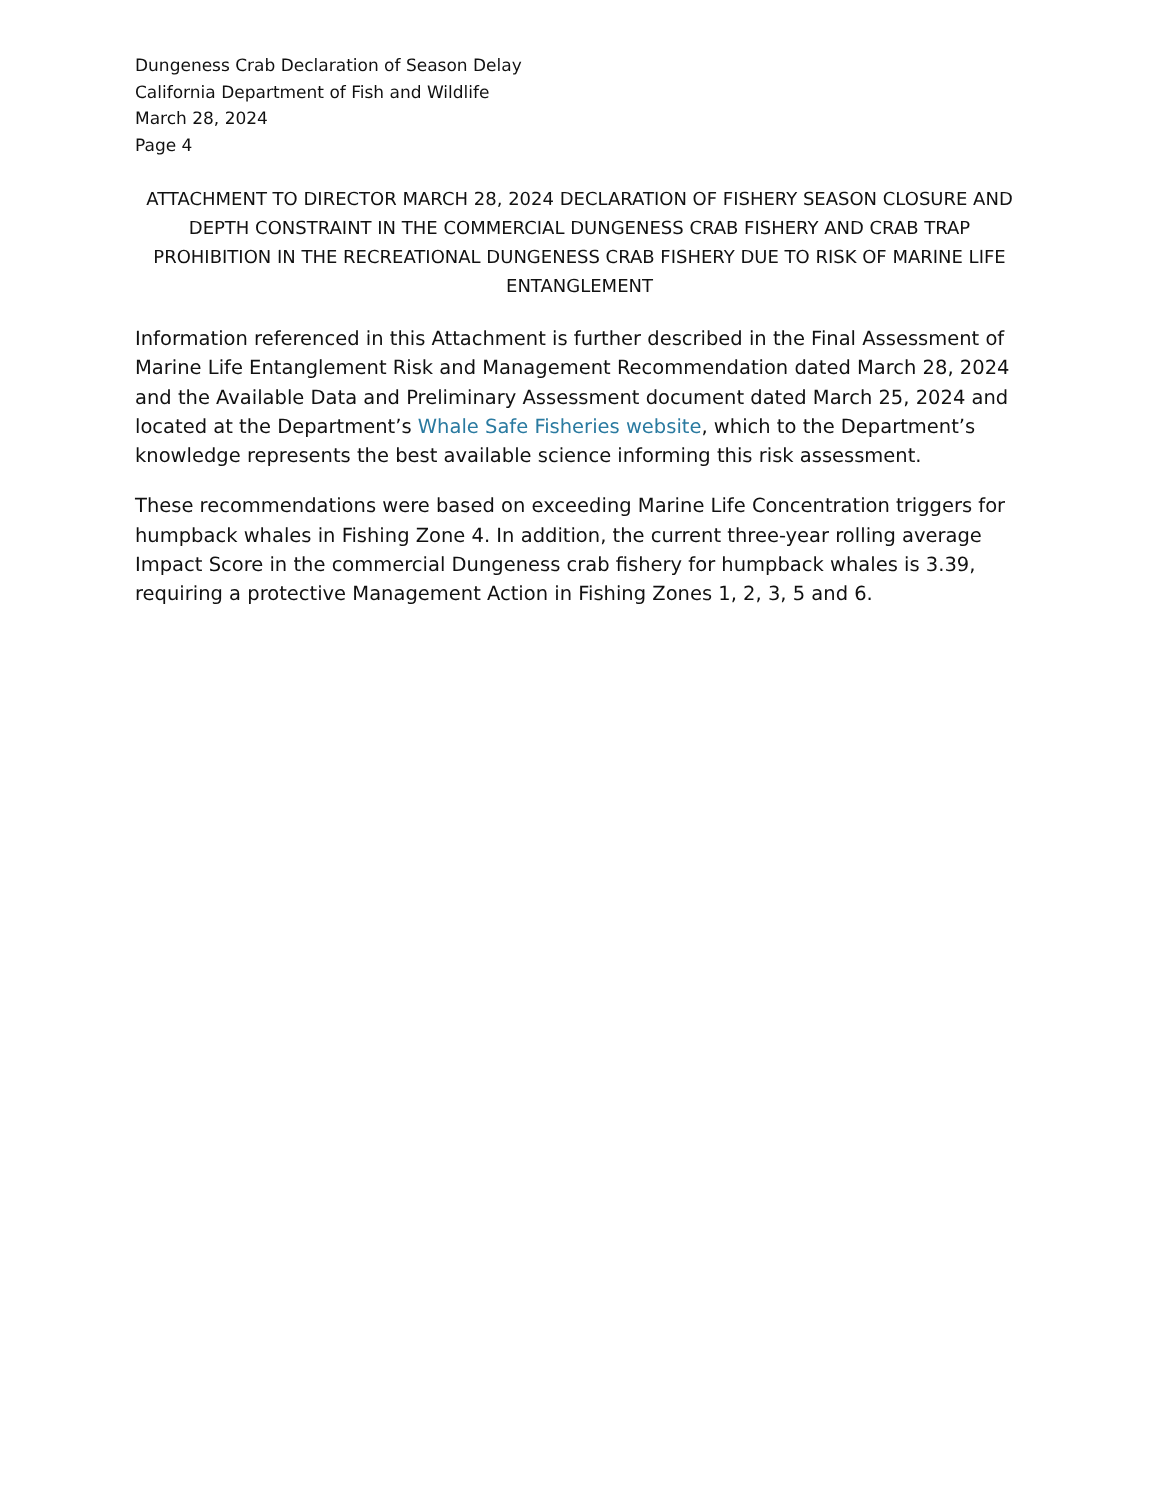Dungeness Crab Declaration of Season Delay
California Department of Fish and Wildlife
March 28, 2024
Page 4
ATTACHMENT TO DIRECTOR MARCH 28, 2024 DECLARATION OF FISHERY SEASON CLOSURE AND DEPTH CONSTRAINT IN THE COMMERCIAL DUNGENESS CRAB FISHERY AND CRAB TRAP PROHIBITION IN THE RECREATIONAL DUNGENESS CRAB FISHERY DUE TO RISK OF MARINE LIFE ENTANGLEMENT
Information referenced in this Attachment is further described in the Final Assessment of Marine Life Entanglement Risk and Management Recommendation dated March 28, 2024 and the Available Data and Preliminary Assessment document dated March 25, 2024 and located at the Department’s Whale Safe Fisheries website, which to the Department’s knowledge represents the best available science informing this risk assessment.
These recommendations were based on exceeding Marine Life Concentration triggers for humpback whales in Fishing Zone 4. In addition, the current three-year rolling average Impact Score in the commercial Dungeness crab fishery for humpback whales is 3.39, requiring a protective Management Action in Fishing Zones 1, 2, 3, 5 and 6.